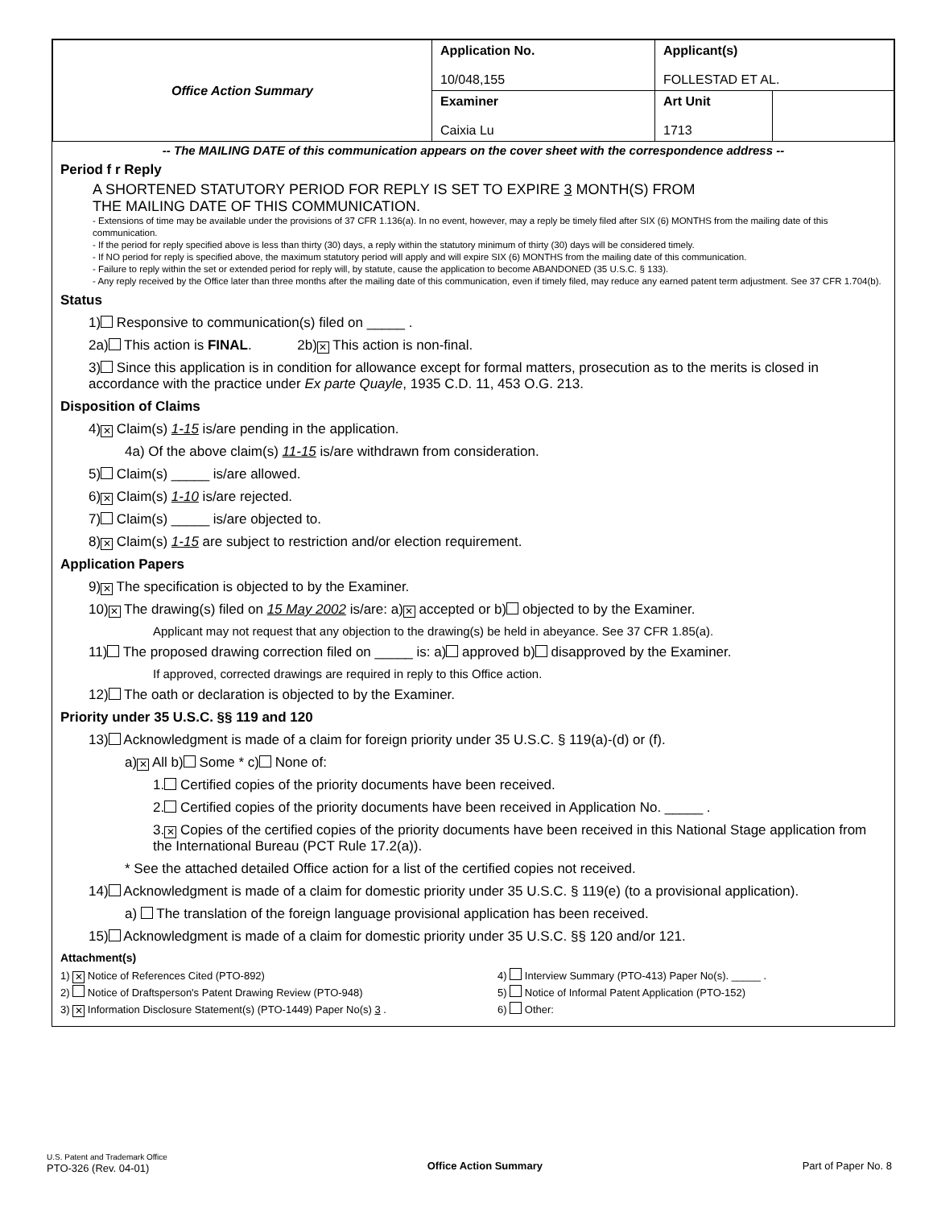| Office Action Summary | Application No. 10/048,155 | Applicant(s) FOLLESTAD ET AL. | |
| | Examiner Caixia Lu | Art Unit 1713 | |
-- The MAILING DATE of this communication appears on the cover sheet with the correspondence address --
Period f r Reply
A SHORTENED STATUTORY PERIOD FOR REPLY IS SET TO EXPIRE 3 MONTH(S) FROM
THE MAILING DATE OF THIS COMMUNICATION.
- Extensions of time may be available under the provisions of 37 CFR 1.136(a). In no event, however, may a reply be timely filed after SIX (6) MONTHS from the mailing date of this communication.
- If the period for reply specified above is less than thirty (30) days, a reply within the statutory minimum of thirty (30) days will be considered timely.
- If NO period for reply is specified above, the maximum statutory period will apply and will expire SIX (6) MONTHS from the mailing date of this communication.
- Failure to reply within the set or extended period for reply will, by statute, cause the application to become ABANDONED (35 U.S.C. § 133).
- Any reply received by the Office later than three months after the mailing date of this communication, even if timely filed, may reduce any earned patent term adjustment. See 37 CFR 1.704(b).
Status
1) Responsive to communication(s) filed on _____ .
2a) This action is FINAL. 2b) ✕ This action is non-final.
3) Since this application is in condition for allowance except for formal matters, prosecution as to the merits is closed in accordance with the practice under Ex parte Quayle, 1935 C.D. 11, 453 O.G. 213.
Disposition of Claims
4) ✕ Claim(s) 1-15 is/are pending in the application.
4a) Of the above claim(s) 11-15 is/are withdrawn from consideration.
5) Claim(s) _____ is/are allowed.
6) ✕ Claim(s) 1-10 is/are rejected.
7) Claim(s) _____ is/are objected to.
8) ✕ Claim(s) 1-15 are subject to restriction and/or election requirement.
Application Papers
9) ✕ The specification is objected to by the Examiner.
10) ✕ The drawing(s) filed on 15 May 2002 is/are: a) ✕ accepted or b) objected to by the Examiner.
Applicant may not request that any objection to the drawing(s) be held in abeyance. See 37 CFR 1.85(a).
11) The proposed drawing correction filed on _____ is: a) approved b) disapproved by the Examiner.
If approved, corrected drawings are required in reply to this Office action.
12) The oath or declaration is objected to by the Examiner.
Priority under 35 U.S.C. §§ 119 and 120
13) Acknowledgment is made of a claim for foreign priority under 35 U.S.C. § 119(a)-(d) or (f).
a) ✕ All b) Some * c) None of:
1. Certified copies of the priority documents have been received.
2. Certified copies of the priority documents have been received in Application No. _____ .
3. ✕ Copies of the certified copies of the priority documents have been received in this National Stage application from the International Bureau (PCT Rule 17.2(a)).
* See the attached detailed Office action for a list of the certified copies not received.
14) Acknowledgment is made of a claim for domestic priority under 35 U.S.C. § 119(e) (to a provisional application).
a) The translation of the foreign language provisional application has been received.
15) Acknowledgment is made of a claim for domestic priority under 35 U.S.C. §§ 120 and/or 121.
Attachment(s)
1) ✕ Notice of References Cited (PTO-892)
2) Notice of Draftsperson's Patent Drawing Review (PTO-948)
3) ✕ Information Disclosure Statement(s) (PTO-1449) Paper No(s) 3 .
4) Interview Summary (PTO-413) Paper No(s). _____ .
5) Notice of Informal Patent Application (PTO-152)
6) Other:
U.S. Patent and Trademark Office
PTO-326 (Rev. 04-01)
Office Action Summary Part of Paper No. 8